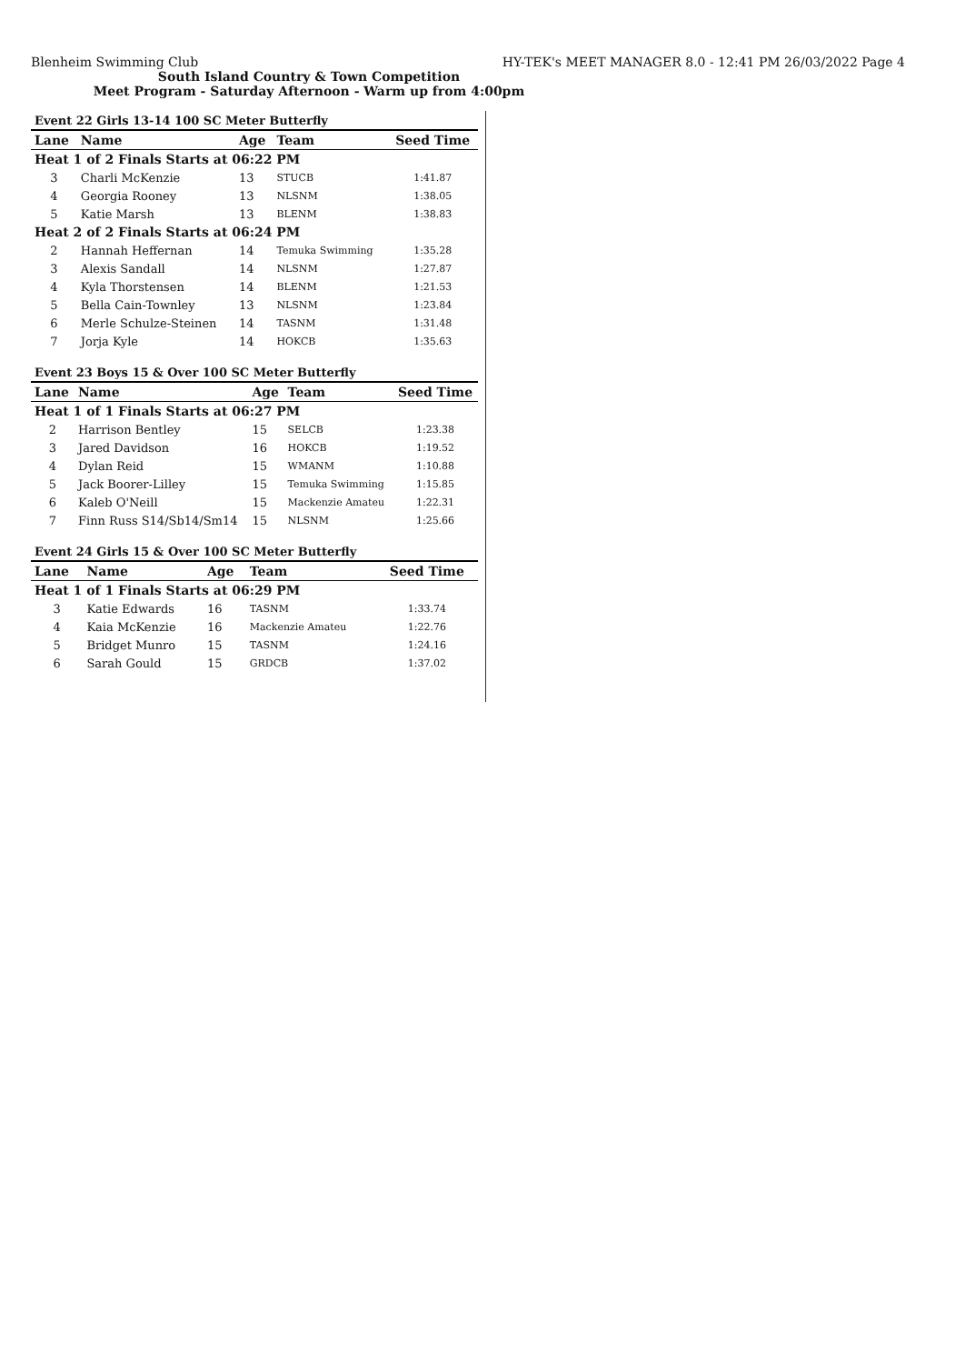Blenheim Swimming Club HY-TEK's MEET MANAGER 8.0 - 12:41 PM 26/03/2022 Page 4
South Island Country & Town Competition
Meet Program - Saturday Afternoon - Warm up from 4:00pm
| Event 22 Girls 13-14 100 SC Meter Butterfly | | | | |
| Lane | Name | Age | Team | Seed Time |
| Heat 1 of 2 Finals Starts at 06:22 PM | | | | |
| 3 | Charli McKenzie | 13 | STUCB | 1:41.87 |
| 4 | Georgia Rooney | 13 | NLSNM | 1:38.05 |
| 5 | Katie Marsh | 13 | BLENM | 1:38.83 |
| Heat 2 of 2 Finals Starts at 06:24 PM | | | | |
| 2 | Hannah Heffernan | 14 | Temuka Swimming | 1:35.28 |
| 3 | Alexis Sandall | 14 | NLSNM | 1:27.87 |
| 4 | Kyla Thorstensen | 14 | BLENM | 1:21.53 |
| 5 | Bella Cain-Townley | 13 | NLSNM | 1:23.84 |
| 6 | Merle Schulze-Steinen | 14 | TASNM | 1:31.48 |
| 7 | Jorja Kyle | 14 | HOKCB | 1:35.63 |
| Event 23 Boys 15 & Over 100 SC Meter Butterfly | | | | |
| Lane | Name | Age | Team | Seed Time |
| Heat 1 of 1 Finals Starts at 06:27 PM | | | | |
| 2 | Harrison Bentley | 15 | SELCB | 1:23.38 |
| 3 | Jared Davidson | 16 | HOKCB | 1:19.52 |
| 4 | Dylan Reid | 15 | WMANM | 1:10.88 |
| 5 | Jack Boorer-Lilley | 15 | Temuka Swimming | 1:15.85 |
| 6 | Kaleb O'Neill | 15 | Mackenzie Amateu | 1:22.31 |
| 7 | Finn Russ S14/Sb14/Sm14 | 15 | NLSNM | 1:25.66 |
| Event 24 Girls 15 & Over 100 SC Meter Butterfly | | | | |
| Lane | Name | Age | Team | Seed Time |
| Heat 1 of 1 Finals Starts at 06:29 PM | | | | |
| 3 | Katie Edwards | 16 | TASNM | 1:33.74 |
| 4 | Kaia McKenzie | 16 | Mackenzie Amateu | 1:22.76 |
| 5 | Bridget Munro | 15 | TASNM | 1:24.16 |
| 6 | Sarah Gould | 15 | GRDCB | 1:37.02 |